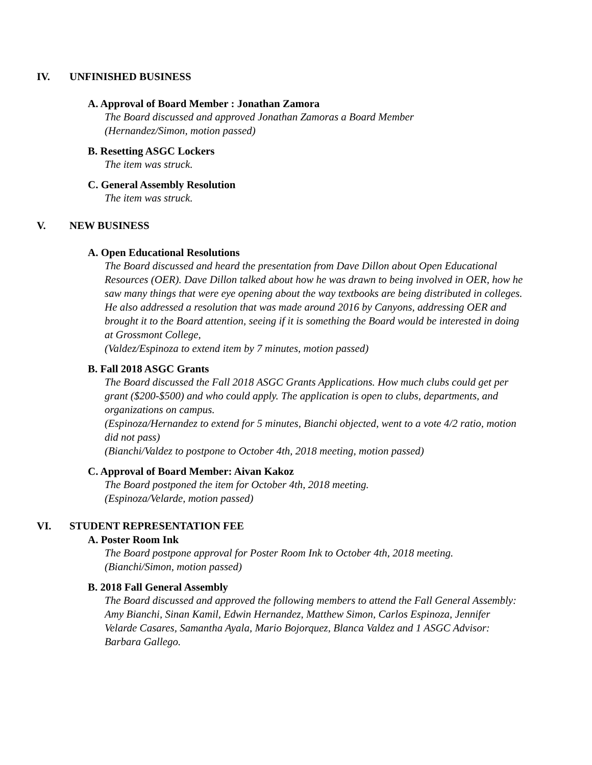IV. UNFINISHED BUSINESS
A. Approval of Board Member : Jonathan Zamora
The Board discussed and approved Jonathan Zamoras a Board Member
(Hernandez/Simon, motion passed)
B. Resetting ASGC Lockers
The item was struck.
C. General Assembly Resolution
The item was struck.
V. NEW BUSINESS
A. Open Educational Resolutions
The Board discussed and heard the presentation from Dave Dillon about Open Educational Resources (OER). Dave Dillon talked about how he was drawn to being involved in OER, how he saw many things that were eye opening about the way textbooks are being distributed in colleges. He also addressed a resolution that was made around 2016 by Canyons, addressing OER and brought it to the Board attention, seeing if it is something the Board would be interested in doing at Grossmont College,
(Valdez/Espinoza to extend item by 7 minutes, motion passed)
B. Fall 2018 ASGC Grants
The Board discussed the Fall 2018 ASGC Grants Applications. How much clubs could get per grant ($200-$500) and who could apply. The application is open to clubs, departments, and organizations on campus.
(Espinoza/Hernandez to extend for 5 minutes, Bianchi objected, went to a vote 4/2 ratio, motion did not pass)
(Bianchi/Valdez to postpone to October 4th, 2018 meeting, motion passed)
C. Approval of Board Member: Aivan Kakoz
The Board postponed the item for October 4th, 2018 meeting.
(Espinoza/Velarde, motion passed)
VI. STUDENT REPRESENTATION FEE
A. Poster Room Ink
The Board postpone approval for Poster Room Ink to October 4th, 2018 meeting.
(Bianchi/Simon, motion passed)
B. 2018 Fall General Assembly
The Board discussed and approved the following members to attend the Fall General Assembly: Amy Bianchi, Sinan Kamil, Edwin Hernandez, Matthew Simon, Carlos Espinoza, Jennifer Velarde Casares, Samantha Ayala, Mario Bojorquez, Blanca Valdez and 1 ASGC Advisor: Barbara Gallego.